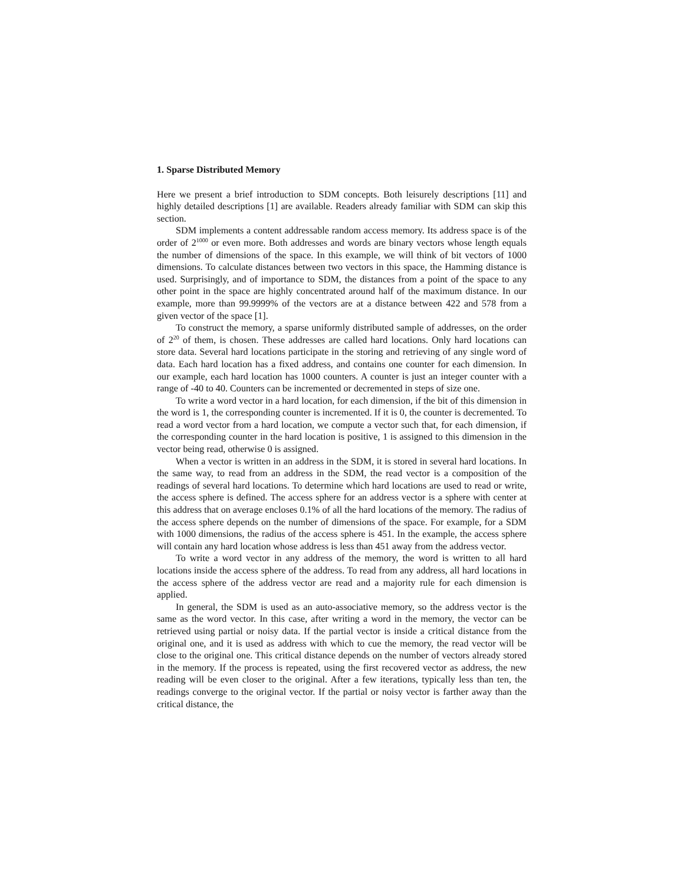1. Sparse Distributed Memory
Here we present a brief introduction to SDM concepts. Both leisurely descriptions [11] and highly detailed descriptions [1] are available. Readers already familiar with SDM can skip this section.
SDM implements a content addressable random access memory. Its address space is of the order of 2<sup>1000</sup> or even more. Both addresses and words are binary vectors whose length equals the number of dimensions of the space. In this example, we will think of bit vectors of 1000 dimensions. To calculate distances between two vectors in this space, the Hamming distance is used. Surprisingly, and of importance to SDM, the distances from a point of the space to any other point in the space are highly concentrated around half of the maximum distance. In our example, more than 99.9999% of the vectors are at a distance between 422 and 578 from a given vector of the space [1].
To construct the memory, a sparse uniformly distributed sample of addresses, on the order of 2<sup>20</sup> of them, is chosen. These addresses are called hard locations. Only hard locations can store data. Several hard locations participate in the storing and retrieving of any single word of data. Each hard location has a fixed address, and contains one counter for each dimension. In our example, each hard location has 1000 counters. A counter is just an integer counter with a range of -40 to 40. Counters can be incremented or decremented in steps of size one.
To write a word vector in a hard location, for each dimension, if the bit of this dimension in the word is 1, the corresponding counter is incremented. If it is 0, the counter is decremented. To read a word vector from a hard location, we compute a vector such that, for each dimension, if the corresponding counter in the hard location is positive, 1 is assigned to this dimension in the vector being read, otherwise 0 is assigned.
When a vector is written in an address in the SDM, it is stored in several hard locations. In the same way, to read from an address in the SDM, the read vector is a composition of the readings of several hard locations. To determine which hard locations are used to read or write, the access sphere is defined. The access sphere for an address vector is a sphere with center at this address that on average encloses 0.1% of all the hard locations of the memory. The radius of the access sphere depends on the number of dimensions of the space. For example, for a SDM with 1000 dimensions, the radius of the access sphere is 451. In the example, the access sphere will contain any hard location whose address is less than 451 away from the address vector.
To write a word vector in any address of the memory, the word is written to all hard locations inside the access sphere of the address. To read from any address, all hard locations in the access sphere of the address vector are read and a majority rule for each dimension is applied.
In general, the SDM is used as an auto-associative memory, so the address vector is the same as the word vector. In this case, after writing a word in the memory, the vector can be retrieved using partial or noisy data. If the partial vector is inside a critical distance from the original one, and it is used as address with which to cue the memory, the read vector will be close to the original one. This critical distance depends on the number of vectors already stored in the memory. If the process is repeated, using the first recovered vector as address, the new reading will be even closer to the original. After a few iterations, typically less than ten, the readings converge to the original vector. If the partial or noisy vector is farther away than the critical distance, the